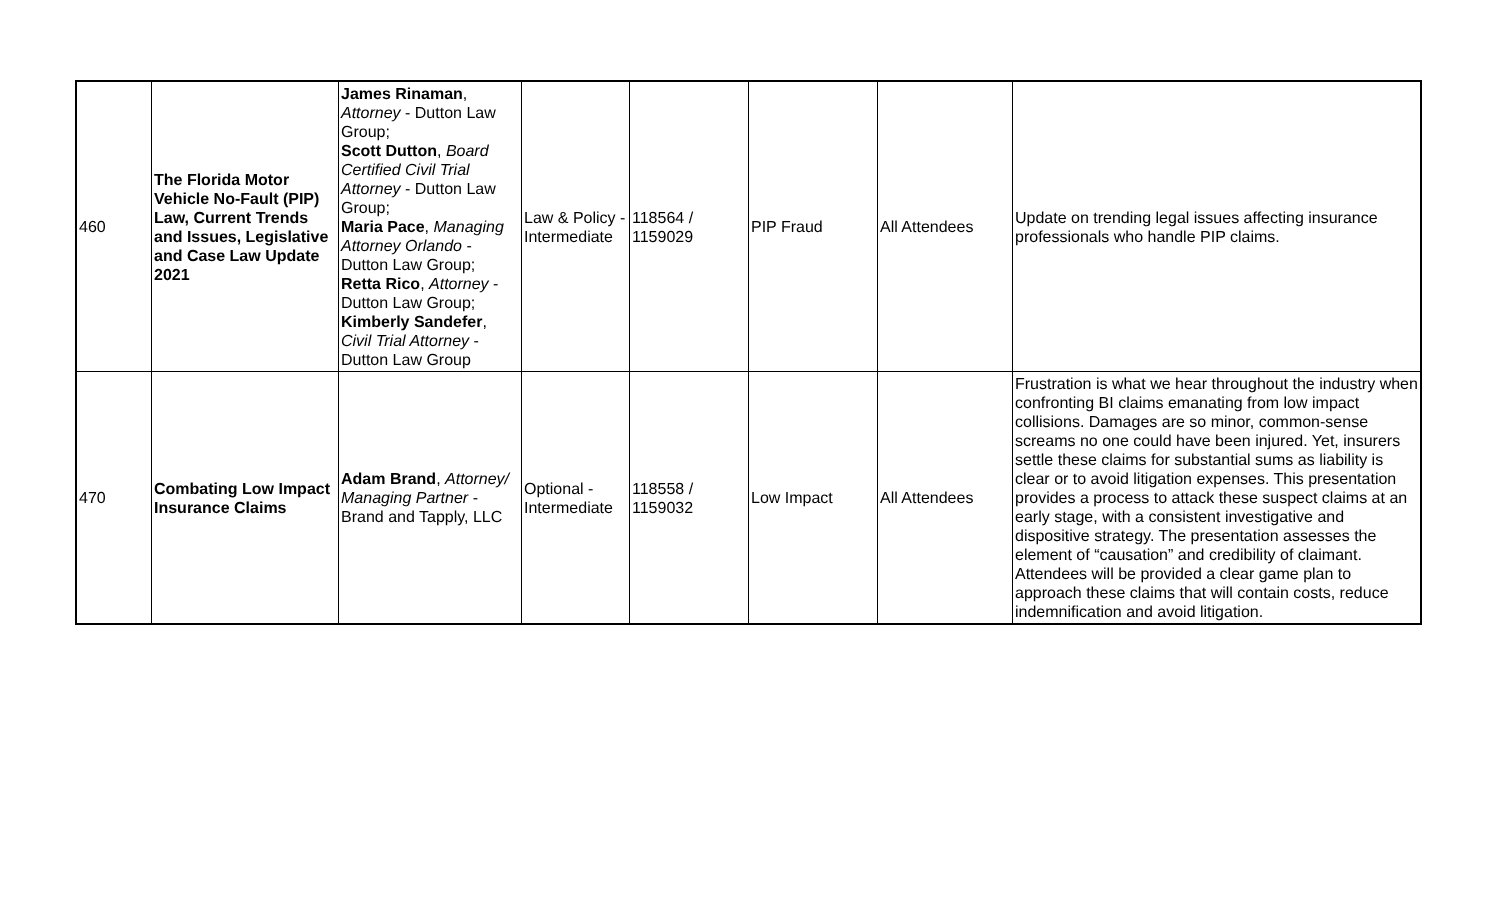| 460 | The Florida Motor Vehicle No-Fault (PIP) Law, Current Trends and Issues, Legislative and Case Law Update 2021 | James Rinaman , Attorney - Dutton Law Group; Scott Dutton , Board Certified Civil Trial Attorney - Dutton Law Group; Maria Pace , Managing Attorney Orlando - Dutton Law Group; Retta Rico , Attorney - Dutton Law Group; Kimberly Sandefer , Civil Trial Attorney - Dutton Law Group | Law & Policy - Intermediate | 118564 / 1159029 | PIP Fraud | All Attendees | Update on trending legal issues affecting insurance professionals who handle PIP claims. |
| 470 | Combating Low Impact Insurance Claims | Adam Brand , Attorney/ Managing Partner - Brand and Tapply, LLC | Optional - Intermediate | 118558 / 1159032 | Low Impact | All Attendees | Frustration is what we hear throughout the industry when confronting BI claims emanating from low impact collisions. Damages are so minor, common-sense screams no one could have been injured. Yet, insurers settle these claims for substantial sums as liability is clear or to avoid litigation expenses. This presentation provides a process to attack these suspect claims at an early stage, with a consistent investigative and dispositive strategy. The presentation assesses the element of “causation” and credibility of claimant. Attendees will be provided a clear game plan to approach these claims that will contain costs, reduce indemnification and avoid litigation. |